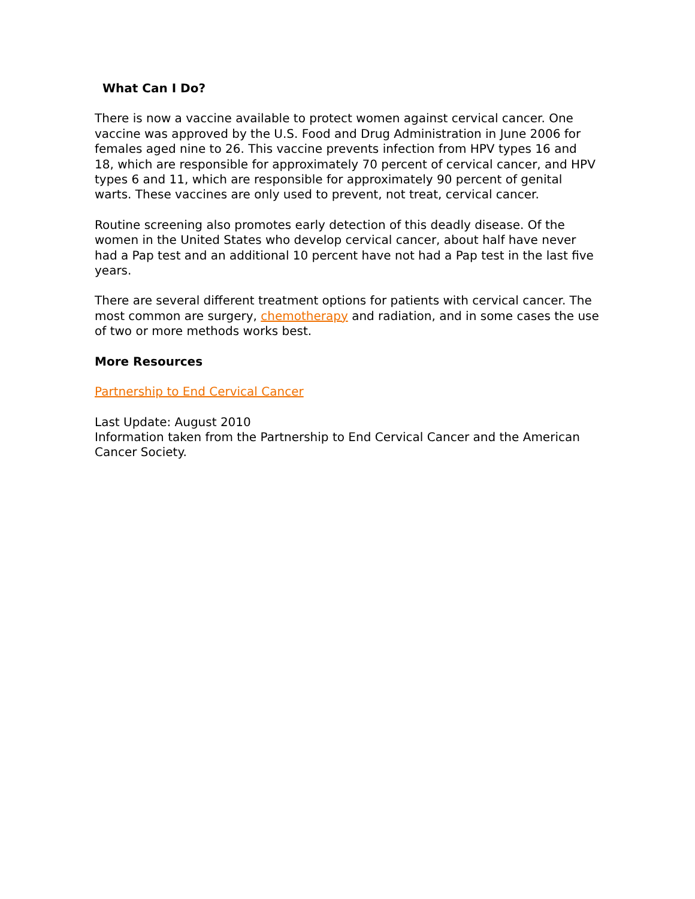What Can I Do?
There is now a vaccine available to protect women against cervical cancer. One vaccine was approved by the U.S. Food and Drug Administration in June 2006 for females aged nine to 26. This vaccine prevents infection from HPV types 16 and 18, which are responsible for approximately 70 percent of cervical cancer, and HPV types 6 and 11, which are responsible for approximately 90 percent of genital warts. These vaccines are only used to prevent, not treat, cervical cancer.
Routine screening also promotes early detection of this deadly disease. Of the women in the United States who develop cervical cancer, about half have never had a Pap test and an additional 10 percent have not had a Pap test in the last five years.
There are several different treatment options for patients with cervical cancer. The most common are surgery, chemotherapy and radiation, and in some cases the use of two or more methods works best.
More Resources
Partnership to End Cervical Cancer
Last Update: August 2010
Information taken from the Partnership to End Cervical Cancer and the American Cancer Society.